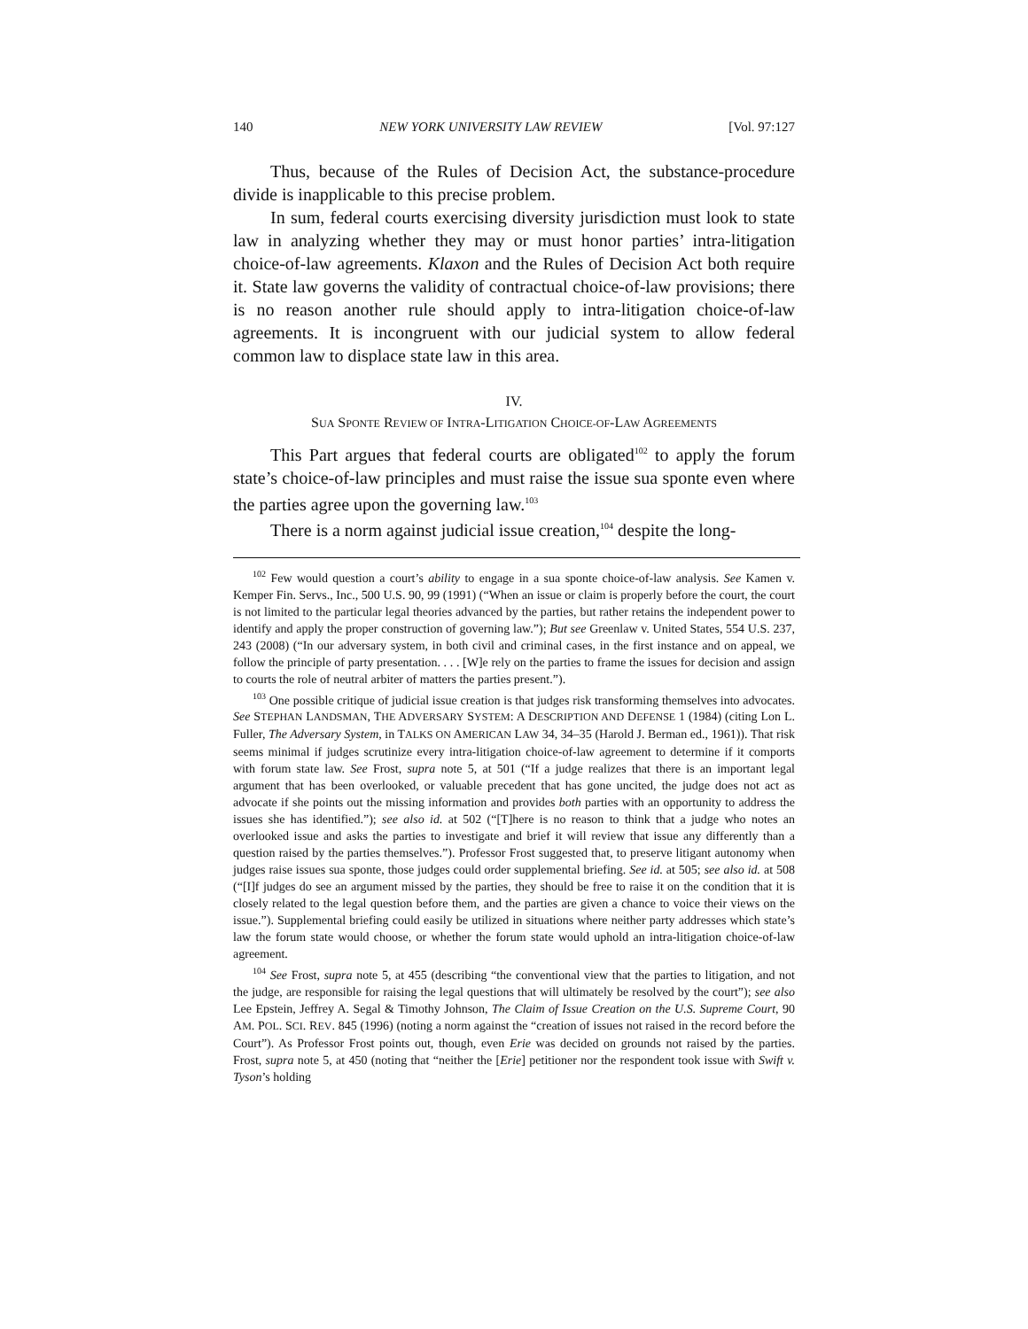140 NEW YORK UNIVERSITY LAW REVIEW [Vol. 97:127
Thus, because of the Rules of Decision Act, the substance-procedure divide is inapplicable to this precise problem.
In sum, federal courts exercising diversity jurisdiction must look to state law in analyzing whether they may or must honor parties’ intra-litigation choice-of-law agreements. Klaxon and the Rules of Decision Act both require it. State law governs the validity of contractual choice-of-law provisions; there is no reason another rule should apply to intra-litigation choice-of-law agreements. It is incongruent with our judicial system to allow federal common law to displace state law in this area.
IV.
SUA SPONTE REVIEW OF INTRA-LITIGATION CHOICE-OF-LAW AGREEMENTS
This Part argues that federal courts are obligated<sup>102</sup> to apply the forum state’s choice-of-law principles and must raise the issue sua sponte even where the parties agree upon the governing law.<sup>103</sup>
There is a norm against judicial issue creation,<sup>104</sup> despite the long-
<sup>102</sup> Few would question a court’s ability to engage in a sua sponte choice-of-law analysis. See Kamen v. Kemper Fin. Servs., Inc., 500 U.S. 90, 99 (1991) (“When an issue or claim is properly before the court, the court is not limited to the particular legal theories advanced by the parties, but rather retains the independent power to identify and apply the proper construction of governing law.”); But see Greenlaw v. United States, 554 U.S. 237, 243 (2008) (“In our adversary system, in both civil and criminal cases, in the first instance and on appeal, we follow the principle of party presentation. . . . [W]e rely on the parties to frame the issues for decision and assign to courts the role of neutral arbiter of matters the parties present.”).
<sup>103</sup> One possible critique of judicial issue creation is that judges risk transforming themselves into advocates. See STEPHAN LANDSMAN, THE ADVERSARY SYSTEM: A DESCRIPTION AND DEFENSE 1 (1984) (citing Lon L. Fuller, The Adversary System, in TALKS ON AMERICAN LAW 34, 34–35 (Harold J. Berman ed., 1961)). That risk seems minimal if judges scrutinize every intra-litigation choice-of-law agreement to determine if it comports with forum state law. See Frost, supra note 5, at 501 (“If a judge realizes that there is an important legal argument that has been overlooked, or valuable precedent that has gone uncited, the judge does not act as advocate if she points out the missing information and provides both parties with an opportunity to address the issues she has identified.”); see also id. at 502 (“[T]here is no reason to think that a judge who notes an overlooked issue and asks the parties to investigate and brief it will review that issue any differently than a question raised by the parties themselves.”). Professor Frost suggested that, to preserve litigant autonomy when judges raise issues sua sponte, those judges could order supplemental briefing. See id. at 505; see also id. at 508 (“[I]f judges do see an argument missed by the parties, they should be free to raise it on the condition that it is closely related to the legal question before them, and the parties are given a chance to voice their views on the issue.”). Supplemental briefing could easily be utilized in situations where neither party addresses which state’s law the forum state would choose, or whether the forum state would uphold an intra-litigation choice-of-law agreement.
<sup>104</sup> See Frost, supra note 5, at 455 (describing “the conventional view that the parties to litigation, and not the judge, are responsible for raising the legal questions that will ultimately be resolved by the court”); see also Lee Epstein, Jeffrey A. Segal & Timothy Johnson, The Claim of Issue Creation on the U.S. Supreme Court, 90 AM. POL. SCI. REV. 845 (1996) (noting a norm against the “creation of issues not raised in the record before the Court”). As Professor Frost points out, though, even Erie was decided on grounds not raised by the parties. Frost, supra note 5, at 450 (noting that “neither the [Erie] petitioner nor the respondent took issue with Swift v. Tyson’s holding